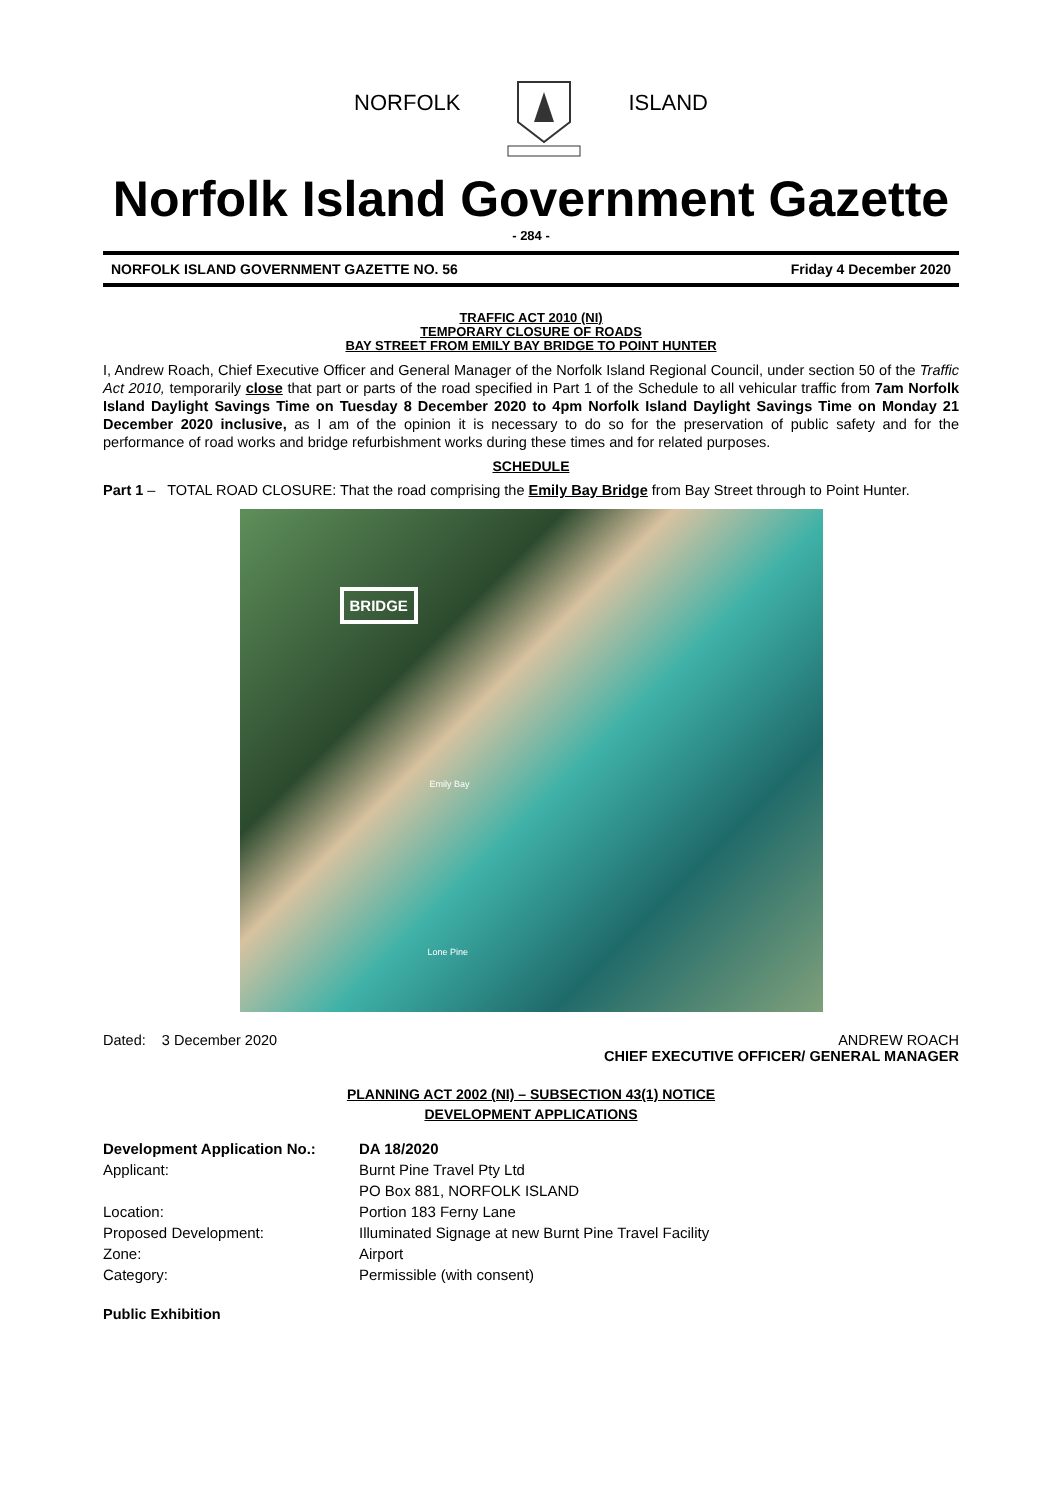NORFOLK ISLAND
Norfolk Island Government Gazette
- 284 -
NORFOLK ISLAND GOVERNMENT GAZETTE NO. 56 Friday 4 December 2020
TRAFFIC ACT 2010 (NI)
TEMPORARY CLOSURE OF ROADS
BAY STREET FROM EMILY BAY BRIDGE TO POINT HUNTER
I, Andrew Roach, Chief Executive Officer and General Manager of the Norfolk Island Regional Council, under section 50 of the Traffic Act 2010, temporarily close that part or parts of the road specified in Part 1 of the Schedule to all vehicular traffic from 7am Norfolk Island Daylight Savings Time on Tuesday 8 December 2020 to 4pm Norfolk Island Daylight Savings Time on Monday 21 December 2020 inclusive, as I am of the opinion it is necessary to do so for the preservation of public safety and for the performance of road works and bridge refurbishment works during these times and for related purposes.
SCHEDULE
Part 1 – TOTAL ROAD CLOSURE: That the road comprising the Emily Bay Bridge from Bay Street through to Point Hunter.
BRIDGE
Emily Bay
Lone Pine
Dated: 3 December 2020 ANDREW ROACH
CHIEF EXECUTIVE OFFICER/ GENERAL MANAGER
PLANNING ACT 2002 (NI) – SUBSECTION 43(1) NOTICE
DEVELOPMENT APPLICATIONS
| Development Application No.: | DA 18/2020 |
| Applicant: | Burnt Pine Travel Pty Ltd |
| | PO Box 881, NORFOLK ISLAND |
| Location: | Portion 183 Ferny Lane |
| Proposed Development: | Illuminated Signage at new Burnt Pine Travel Facility |
| Zone: | Airport |
| Category: | Permissible (with consent) |
Public Exhibition